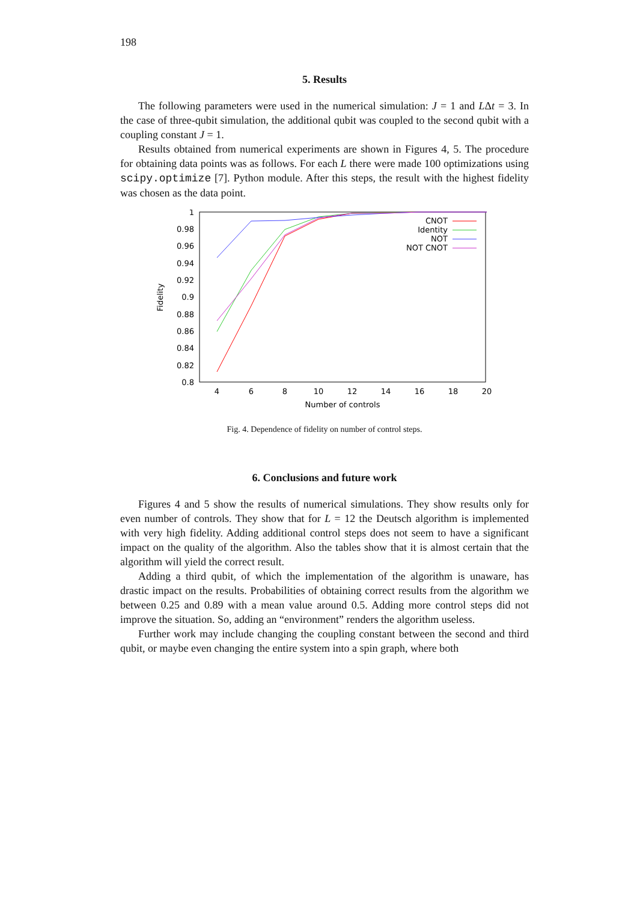198
5. Results
The following parameters were used in the numerical simulation: J = 1 and LΔt = 3. In the case of three-qubit simulation, the additional qubit was coupled to the second qubit with a coupling constant J = 1.
Results obtained from numerical experiments are shown in Figures 4, 5. The procedure for obtaining data points was as follows. For each L there were made 100 optimizations using scipy.optimize [7]. Python module. After this steps, the result with the highest fidelity was chosen as the data point.
1
0.98
0.96
0.94
0.92
0.9
0.88
0.86
0.84
0.82
0.8
4
6
8
10
12
14
16
18
20
Number of controls
Fidelity
CNOT
Identity
NOT
NOT CNOT
Fig. 4. Dependence of fidelity on number of control steps.
6. Conclusions and future work
Figures 4 and 5 show the results of numerical simulations. They show results only for even number of controls. They show that for L = 12 the Deutsch algorithm is implemented with very high fidelity. Adding additional control steps does not seem to have a significant impact on the quality of the algorithm. Also the tables show that it is almost certain that the algorithm will yield the correct result.
Adding a third qubit, of which the implementation of the algorithm is unaware, has drastic impact on the results. Probabilities of obtaining correct results from the algorithm we between 0.25 and 0.89 with a mean value around 0.5. Adding more control steps did not improve the situation. So, adding an “environment” renders the algorithm useless.
Further work may include changing the coupling constant between the second and third qubit, or maybe even changing the entire system into a spin graph, where both